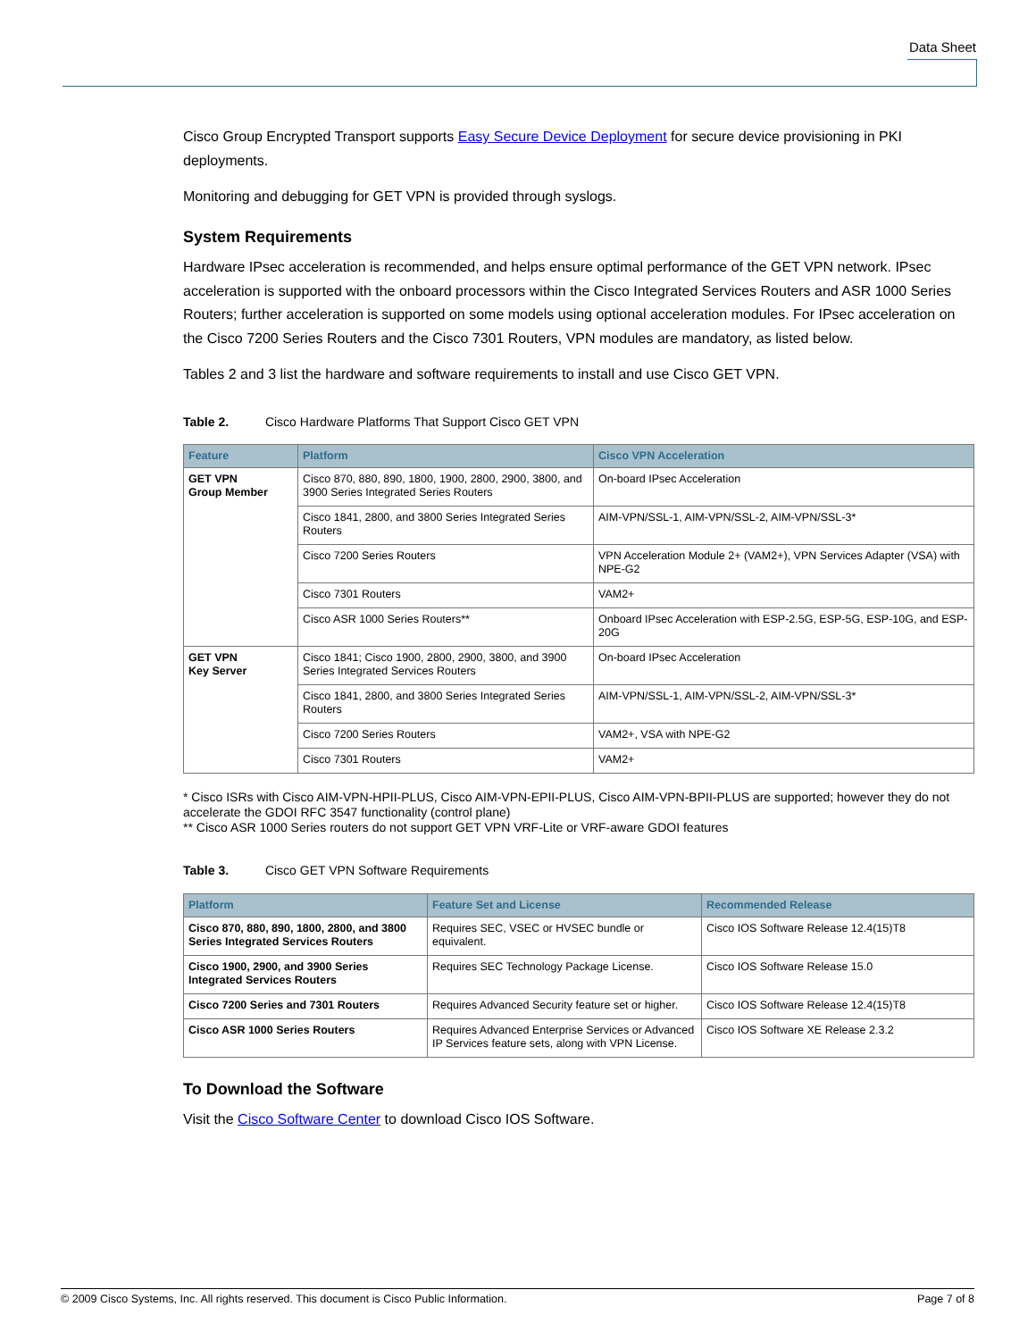Data Sheet
Cisco Group Encrypted Transport supports Easy Secure Device Deployment for secure device provisioning in PKI deployments.
Monitoring and debugging for GET VPN is provided through syslogs.
System Requirements
Hardware IPsec acceleration is recommended, and helps ensure optimal performance of the GET VPN network. IPsec acceleration is supported with the onboard processors within the Cisco Integrated Services Routers and ASR 1000 Series Routers; further acceleration is supported on some models using optional acceleration modules. For IPsec acceleration on the Cisco 7200 Series Routers and the Cisco 7301 Routers, VPN modules are mandatory, as listed below.
Tables 2 and 3 list the hardware and software requirements to install and use Cisco GET VPN.
Table 2. Cisco Hardware Platforms That Support Cisco GET VPN
| Feature | Platform | Cisco VPN Acceleration |
| --- | --- | --- |
| GET VPN Group Member | Cisco 870, 880, 890, 1800, 1900, 2800, 2900, 3800, and 3900 Series Integrated Series Routers | On-board IPsec Acceleration |
| | Cisco 1841, 2800, and 3800 Series Integrated Series Routers | AIM-VPN/SSL-1, AIM-VPN/SSL-2, AIM-VPN/SSL-3* |
| | Cisco 7200 Series Routers | VPN Acceleration Module 2+ (VAM2+), VPN Services Adapter (VSA) with NPE-G2 |
| | Cisco 7301 Routers | VAM2+ |
| | Cisco ASR 1000 Series Routers** | Onboard IPsec Acceleration with ESP-2.5G, ESP-5G, ESP-10G, and ESP-20G |
| GET VPN Key Server | Cisco 1841; Cisco 1900, 2800, 2900, 3800, and 3900 Series Integrated Services Routers | On-board IPsec Acceleration |
| | Cisco 1841, 2800, and 3800 Series Integrated Series Routers | AIM-VPN/SSL-1, AIM-VPN/SSL-2, AIM-VPN/SSL-3* |
| | Cisco 7200 Series Routers | VAM2+, VSA with NPE-G2 |
| | Cisco 7301 Routers | VAM2+ |
* Cisco ISRs with Cisco AIM-VPN-HPII-PLUS, Cisco AIM-VPN-EPII-PLUS, Cisco AIM-VPN-BPII-PLUS are supported; however they do not accelerate the GDOI RFC 3547 functionality (control plane)
** Cisco ASR 1000 Series routers do not support GET VPN VRF-Lite or VRF-aware GDOI features
Table 3. Cisco GET VPN Software Requirements
| Platform | Feature Set and License | Recommended Release |
| --- | --- | --- |
| Cisco 870, 880, 890, 1800, 2800, and 3800 Series Integrated Services Routers | Requires SEC, VSEC or HVSEC bundle or equivalent. | Cisco IOS Software Release 12.4(15)T8 |
| Cisco 1900, 2900, and 3900 Series Integrated Services Routers | Requires SEC Technology Package License. | Cisco IOS Software Release 15.0 |
| Cisco 7200 Series and 7301 Routers | Requires Advanced Security feature set or higher. | Cisco IOS Software Release 12.4(15)T8 |
| Cisco ASR 1000 Series Routers | Requires Advanced Enterprise Services or Advanced IP Services feature sets, along with VPN License. | Cisco IOS Software XE Release 2.3.2 |
To Download the Software
Visit the Cisco Software Center to download Cisco IOS Software.
© 2009 Cisco Systems, Inc. All rights reserved. This document is Cisco Public Information. Page 7 of 8